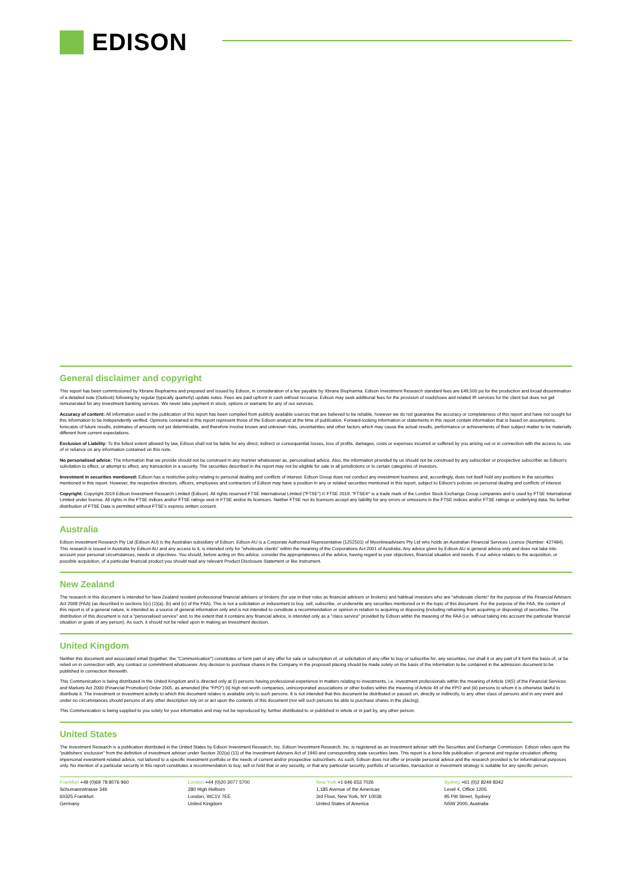EDISON
General disclaimer and copyright
This report has been commissioned by Xbrane Biopharma and prepared and issued by Edison, in consideration of a fee payable by Xbrane Biopharma. Edison Investment Research standard fees are £49,500 pa for the production and broad dissemination of a detailed note (Outlook) following by regular (typically quarterly) update notes. Fees are paid upfront in cash without recourse. Edison may seek additional fees for the provision of roadshows and related IR services for the client but does not get remunerated for any investment banking services. We never take payment in stock, options or warrants for any of our services.
Accuracy of content: All information used in the publication of this report has been compiled from publicly available sources that are believed to be reliable, however we do not guarantee the accuracy or completeness of this report and have not sought for this information to be independently verified. Opinions contained in this report represent those of the Edison analyst at the time of publication. Forward-looking information or statements in this report contain information that is based on assumptions, forecasts of future results, estimates of amounts not yet determinable, and therefore involve known and unknown risks, uncertainties and other factors which may cause the actual results, performance or achievements of their subject matter to be materially different from current expectations.
Exclusion of Liability: To the fullest extent allowed by law, Edison shall not be liable for any direct, indirect or consequential losses, loss of profits, damages, costs or expenses incurred or suffered by you arising out or in connection with the access to, use of or reliance on any information contained on this note.
No personalised advice: The information that we provide should not be construed in any manner whatsoever as, personalised advice. Also, the information provided by us should not be construed by any subscriber or prospective subscriber as Edison's solicitation to effect, or attempt to effect, any transaction in a security. The securities described in the report may not be eligible for sale in all jurisdictions or to certain categories of investors.
Investment in securities mentioned: Edison has a restrictive policy relating to personal dealing and conflicts of interest. Edison Group does not conduct any investment business and, accordingly, does not itself hold any positions in the securities mentioned in this report. However, the respective directors, officers, employees and contractors of Edison may have a position in any or related securities mentioned in this report, subject to Edison's policies on personal dealing and conflicts of interest.
Copyright: Copyright 2019 Edison Investment Research Limited (Edison). All rights reserved FTSE International Limited ("FTSE") © FTSE 2019. "FTSE®" is a trade mark of the London Stock Exchange Group companies and is used by FTSE International Limited under license. All rights in the FTSE indices and/or FTSE ratings vest in FTSE and/or its licensors. Neither FTSE nor its licensors accept any liability for any errors or omissions in the FTSE indices and/or FTSE ratings or underlying data. No further distribution of FTSE Data is permitted without FTSE's express written consent.
Australia
Edison Investment Research Pty Ltd (Edison AU) is the Australian subsidiary of Edison. Edison AU is a Corporate Authorised Representative (1252501) of Myonlineadvisers Pty Ltd who holds an Australian Financial Services Licence (Number: 427484). This research is issued in Australia by Edison AU and any access to it, is intended only for "wholesale clients" within the meaning of the Corporations Act 2001 of Australia. Any advice given by Edison AU is general advice only and does not take into account your personal circumstances, needs or objectives. You should, before acting on this advice, consider the appropriateness of the advice, having regard to your objectives, financial situation and needs. If our advice relates to the acquisition, or possible acquisition, of a particular financial product you should read any relevant Product Disclosure Statement or like instrument.
New Zealand
The research in this document is intended for New Zealand resident professional financial advisers or brokers (for use in their roles as financial advisers or brokers) and habitual investors who are "wholesale clients" for the purpose of the Financial Advisers Act 2008 (FAA) (as described in sections 5(c) (1)(a), (b) and (c) of the FAA). This is not a solicitation or inducement to buy, sell, subscribe, or underwrite any securities mentioned or in the topic of this document. For the purpose of the FAA, the content of this report is of a general nature, is intended as a source of general information only and is not intended to constitute a recommendation or opinion in relation to acquiring or disposing (including refraining from acquiring or disposing) of securities. The distribution of this document is not a "personalised service" and, to the extent that it contains any financial advice, is intended only as a "class service" provided by Edison within the meaning of the FAA (i.e. without taking into account the particular financial situation or goals of any person). As such, it should not be relied upon in making an investment decision.
United Kingdom
Neither this document and associated email (together, the "Communication") constitutes or form part of any offer for sale or subscription of, or solicitation of any offer to buy or subscribe for, any securities, nor shall it or any part of it form the basis of, or be relied on in connection with, any contract or commitment whatsoever. Any decision to purchase shares in the Company in the proposed placing should be made solely on the basis of the information to be contained in the admission document to be published in connection therewith.
This Communication is being distributed in the United Kingdom and is directed only at (i) persons having professional experience in matters relating to investments, i.e. investment professionals within the meaning of Article 19(5) of the Financial Services and Markets Act 2000 (Financial Promotion) Order 2005, as amended (the "FPO") (ii) high net-worth companies, unincorporated associations or other bodies within the meaning of Article 49 of the FPO and (iii) persons to whom it is otherwise lawful to distribute it. The investment or investment activity to which this document relates is available only to such persons. It is not intended that this document be distributed or passed on, directly or indirectly, to any other class of persons and in any event and under no circumstances should persons of any other description rely on or act upon the contents of this document (nor will such persons be able to purchase shares in the placing).
This Communication is being supplied to you solely for your information and may not be reproduced by, further distributed to or published in whole or in part by, any other person.
United States
The Investment Research is a publication distributed in the United States by Edison Investment Research, Inc. Edison Investment Research, Inc. is registered as an investment adviser with the Securities and Exchange Commission. Edison relies upon the "publishers' exclusion" from the definition of investment adviser under Section 202(a) (11) of the Investment Advisers Act of 1940 and corresponding state securities laws. This report is a bona fide publication of general and regular circulation offering impersonal investment-related advice, not tailored to a specific investment portfolio or the needs of current and/or prospective subscribers. As such, Edison does not offer or provide personal advice and the research provided is for informational purposes only. No mention of a particular security in this report constitutes a recommendation to buy, sell or hold that or any security, or that any particular security, portfolio of securities, transaction or investment strategy is suitable for any specific person.
Frankfurt +49 (0)69 78 8076 960
Schumannstrasse 34b
60325 Frankfurt
Germany
London +44 (0)20 3077 5700
280 High Holborn
London, WC1V 7EE
United Kingdom
New York +1 646 653 7026
1,185 Avenue of the Americas
3rd Floor, New York, NY 10036
United States of America
Sydney +61 (0)2 8249 8342
Level 4, Office 1205
95 Pitt Street, Sydney
NSW 2000, Australia